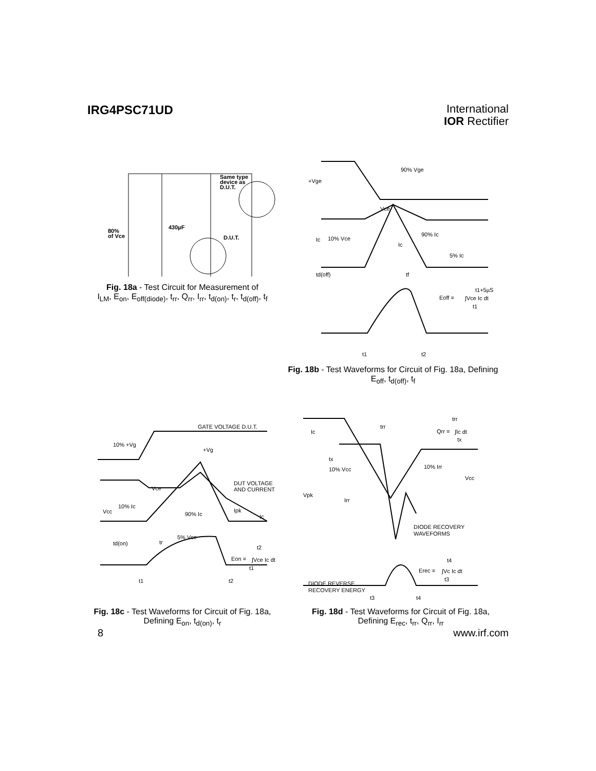IRG4PSC71UD
International
IOR Rectifier
Same type
device as
D.U.T.
80%
of Vce
430µF
D.U.T.
Fig. 18a - Test Circuit for Measurement of
I<sub>LM</sub>, E<sub>on</sub>, E<sub>off(diode)</sub>, t<sub>rr</sub>, Q<sub>rr</sub>, I<sub>rr</sub>, t<sub>d(on)</sub>, t<sub>r</sub>, t<sub>d(off)</sub>, t<sub>f</sub>
90% Vge
+Vge
Vce
90% Ic
Ic
10% Vce
Ic
5% Ic
td(off)
tf
t1+5µS
Eoff =
∫Vce Ic dt
t1
t1
t2
Fig. 18b - Test Waveforms for Circuit of Fig. 18a, Defining
E<sub>off</sub>, t<sub>d(off)</sub>, t<sub>f</sub>
GATE VOLTAGE D.U.T.
10% +Vg
+Vg
DUT VOLTAGE
AND CURRENT
Vce
10% Ic
Vcc
90% Ic
Ipk
Ic
5% Vce
td(on)
tr
t2
Eon =
∫Vce Ic dt
t1
t1
t2
Fig. 18c - Test Waveforms for Circuit of Fig. 18a,
Defining E<sub>on</sub>, t<sub>d(on)</sub>, t<sub>r</sub>
trr
trr
Qrr =
∫Ic dt
tx
Ic
tx
10% Vcc
10% Irr
Vcc
Vpk
Irr
DIODE RECOVERY
WAVEFORMS
t4
Erec =
∫Vc Ic dt
t3
DIODE REVERSE
RECOVERY ENERGY
t3
t4
Fig. 18d - Test Waveforms for Circuit of Fig. 18a,
Defining E<sub>rec</sub>, t<sub>rr</sub>, Q<sub>rr</sub>, I<sub>rr</sub>
8 www.irf.com